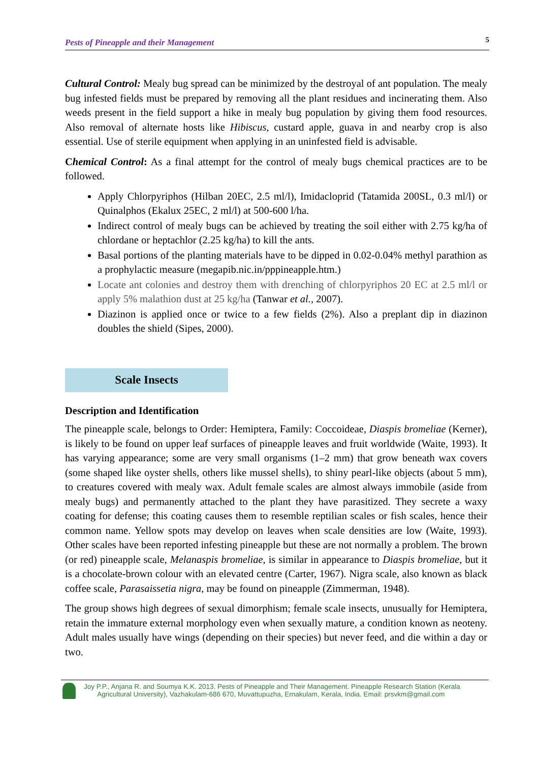Pests of Pineapple and their Management 5
Cultural Control: Mealy bug spread can be minimized by the destroyal of ant population. The mealy bug infested fields must be prepared by removing all the plant residues and incinerating them. Also weeds present in the field support a hike in mealy bug population by giving them food resources. Also removal of alternate hosts like Hibiscus, custard apple, guava in and nearby crop is also essential. Use of sterile equipment when applying in an uninfested field is advisable.
Chemical Control: As a final attempt for the control of mealy bugs chemical practices are to be followed.
Apply Chlorpyriphos (Hilban 20EC, 2.5 ml/l), Imidacloprid (Tatamida 200SL, 0.3 ml/l) or Quinalphos (Ekalux 25EC, 2 ml/l) at 500-600 l/ha.
Indirect control of mealy bugs can be achieved by treating the soil either with 2.75 kg/ha of chlordane or heptachlor (2.25 kg/ha) to kill the ants.
Basal portions of the planting materials have to be dipped in 0.02-0.04% methyl parathion as a prophylactic measure (megapib.nic.in/pppineapple.htm.)
Locate ant colonies and destroy them with drenching of chlorpyriphos 20 EC at 2.5 ml/l or apply 5% malathion dust at 25 kg/ha (Tanwar et al., 2007).
Diazinon is applied once or twice to a few fields (2%). Also a preplant dip in diazinon doubles the shield (Sipes, 2000).
Scale Insects
Description and Identification
The pineapple scale, belongs to Order: Hemiptera, Family: Coccoideae, Diaspis bromeliae (Kerner), is likely to be found on upper leaf surfaces of pineapple leaves and fruit worldwide (Waite, 1993). It has varying appearance; some are very small organisms (1–2 mm) that grow beneath wax covers (some shaped like oyster shells, others like mussel shells), to shiny pearl-like objects (about 5 mm), to creatures covered with mealy wax. Adult female scales are almost always immobile (aside from mealy bugs) and permanently attached to the plant they have parasitized. They secrete a waxy coating for defense; this coating causes them to resemble reptilian scales or fish scales, hence their common name. Yellow spots may develop on leaves when scale densities are low (Waite, 1993). Other scales have been reported infesting pineapple but these are not normally a problem. The brown (or red) pineapple scale, Melanaspis bromeliae, is similar in appearance to Diaspis bromeliae, but it is a chocolate-brown colour with an elevated centre (Carter, 1967). Nigra scale, also known as black coffee scale, Parasaissetia nigra, may be found on pineapple (Zimmerman, 1948).
The group shows high degrees of sexual dimorphism; female scale insects, unusually for Hemiptera, retain the immature external morphology even when sexually mature, a condition known as neoteny. Adult males usually have wings (depending on their species) but never feed, and die within a day or two.
Joy P.P., Anjana R. and Soumya K.K. 2013. Pests of Pineapple and Their Management. Pineapple Research Station (Kerala
Agricultural University), Vazhakulam-686 670, Muvattupuzha, Ernakulam, Kerala, India. Email: prsvkm@gmail.com